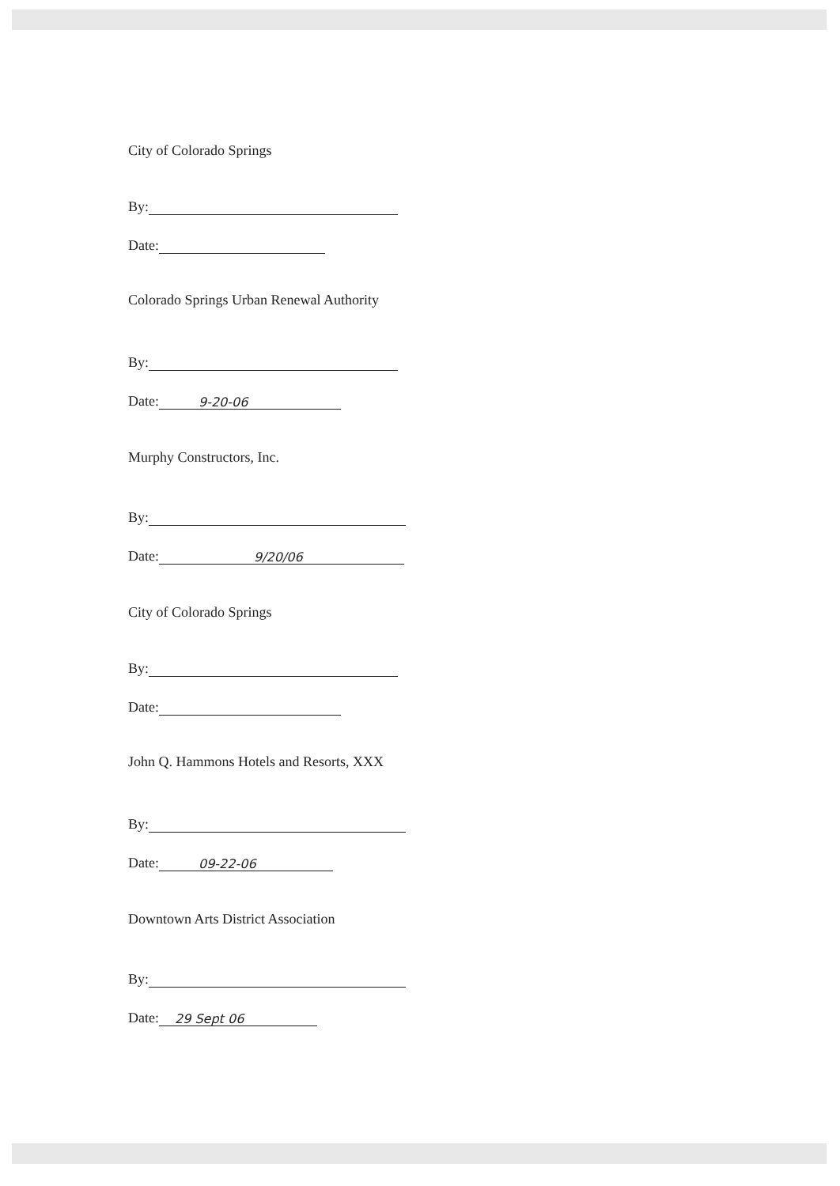City of Colorado Springs
By:
Date:
Colorado Springs Urban Renewal Authority
By:
Date: 9-20-06
Murphy Constructors, Inc.
By:
Date: 9/20/06
City of Colorado Springs
By:
Date:
John Q. Hammons Hotels and Resorts, XXX
By:
Date: 09-22-06
Downtown Arts District Association
By:
Date: 29 Sept 06